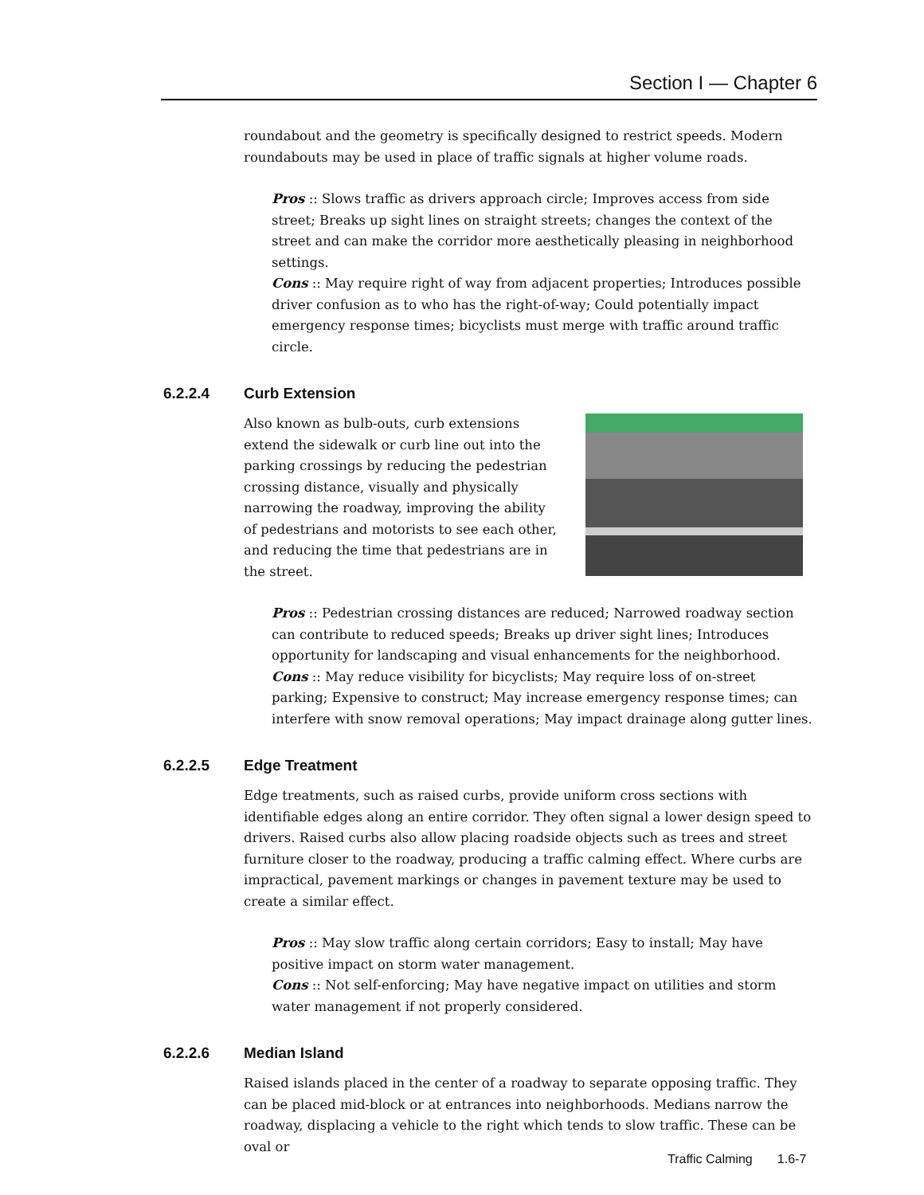Section I — Chapter 6
roundabout and the geometry is specifically designed to restrict speeds. Modern roundabouts may be used in place of traffic signals at higher volume roads.
Pros :: Slows traffic as drivers approach circle; Improves access from side street; Breaks up sight lines on straight streets; changes the context of the street and can make the corridor more aesthetically pleasing in neighborhood settings.
Cons :: May require right of way from adjacent properties; Introduces possible driver confusion as to who has the right-of-way; Could potentially impact emergency response times; bicyclists must merge with traffic around traffic circle.
6.2.2.4 Curb Extension
Also known as bulb-outs, curb extensions extend the sidewalk or curb line out into the parking crossings by reducing the pedestrian crossing distance, visually and physically narrowing the roadway, improving the ability of pedestrians and motorists to see each other, and reducing the time that pedestrians are in the street.
Pros :: Pedestrian crossing distances are reduced; Narrowed roadway section can contribute to reduced speeds; Breaks up driver sight lines; Introduces opportunity for landscaping and visual enhancements for the neighborhood.
Cons :: May reduce visibility for bicyclists; May require loss of on-street parking; Expensive to construct; May increase emergency response times; can interfere with snow removal operations; May impact drainage along gutter lines.
6.2.2.5 Edge Treatment
Edge treatments, such as raised curbs, provide uniform cross sections with identifiable edges along an entire corridor. They often signal a lower design speed to drivers. Raised curbs also allow placing roadside objects such as trees and street furniture closer to the roadway, producing a traffic calming effect. Where curbs are impractical, pavement markings or changes in pavement texture may be used to create a similar effect.
Pros :: May slow traffic along certain corridors; Easy to install; May have positive impact on storm water management.
Cons :: Not self-enforcing; May have negative impact on utilities and storm water management if not properly considered.
6.2.2.6 Median Island
Raised islands placed in the center of a roadway to separate opposing traffic. They can be placed mid-block or at entrances into neighborhoods. Medians narrow the roadway, displacing a vehicle to the right which tends to slow traffic. These can be oval or
Traffic Calming 1.6-7